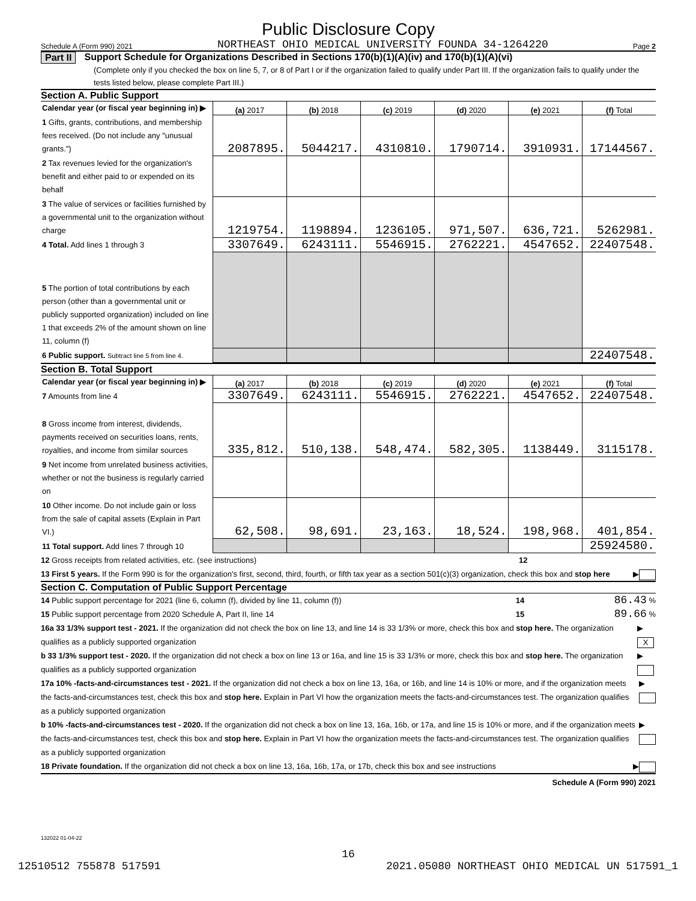Public Disclosure Copy
Schedule A (Form 990) 2021 NORTHEAST OHIO MEDICAL UNIVERSITY FOUNDA 34-1264220 Page 2
Part II Support Schedule for Organizations Described in Sections 170(b)(1)(A)(iv) and 170(b)(1)(A)(vi)
(Complete only if you checked the box on line 5, 7, or 8 of Part I or if the organization failed to qualify under Part III. If the organization fails to qualify under the tests listed below, please complete Part III.)
Section A. Public Support
| Calendar year (or fiscal year beginning in) ▶ | (a) 2017 | (b) 2018 | (c) 2019 | (d) 2020 | (e) 2021 | (f) Total |
| 1 Gifts, grants, contributions, and membership fees received. (Do not include any "unusual grants.") | 2087895. | 5044217. | 4310810. | 1790714. | 3910931. | 17144567. |
| 2 Tax revenues levied for the organization's benefit and either paid to or expended on its behalf | | | | | | |
| 3 The value of services or facilities furnished by a governmental unit to the organization without charge | 1219754. | 1198894. | 1236105. | 971,507. | 636,721. | 5262981. |
| 4 Total. Add lines 1 through 3 | 3307649. | 6243111. | 5546915. | 2762221. | 4547652. | 22407548. |
| 5 The portion of total contributions by each person (other than a governmental unit or publicly supported organization) included on line 1 that exceeds 2% of the amount shown on line 11, column (f) | | | | | | |
| 6 Public support. Subtract line 5 from line 4. | | | | | | 22407548. |
Section B. Total Support
| Calendar year (or fiscal year beginning in) ▶ | (a) 2017 | (b) 2018 | (c) 2019 | (d) 2020 | (e) 2021 | (f) Total |
| 7 Amounts from line 4 | 3307649. | 6243111. | 5546915. | 2762221. | 4547652. | 22407548. |
| 8 Gross income from interest, dividends, payments received on securities loans, rents, royalties, and income from similar sources | 335,812. | 510,138. | 548,474. | 582,305. | 1138449. | 3115178. |
| 9 Net income from unrelated business activities, whether or not the business is regularly carried on | | | | | | |
| 10 Other income. Do not include gain or loss from the sale of capital assets (Explain in Part VI.) | 62,508. | 98,691. | 23,163. | 18,524. | 198,968. | 401,854. |
| 11 Total support. Add lines 7 through 10 | | | | | | 25924580. |
12 Gross receipts from related activities, etc. (see instructions) 12
13 First 5 years. If the Form 990 is for the organization's first, second, third, fourth, or fifth tax year as a section 501(c)(3) organization, check this box and stop here ▶
Section C. Computation of Public Support Percentage
14 Public support percentage for 2021 (line 6, column (f), divided by line 11, column (f)) 14 86.43 %
15 Public support percentage from 2020 Schedule A, Part II, line 14 15 89.66 %
16a 33 1/3% support test - 2021. If the organization did not check the box on line 13, and line 14 is 33 1/3% or more, check this box and stop here. The organization qualifies as a publicly supported organization ▶ X
b 33 1/3% support test - 2020. If the organization did not check a box on line 13 or 16a, and line 15 is 33 1/3% or more, check this box and stop here. The organization qualifies as a publicly supported organization ▶
17a 10% -facts-and-circumstances test - 2021. If the organization did not check a box on line 13, 16a, or 16b, and line 14 is 10% or more, and if the organization meets the facts-and-circumstances test, check this box and stop here. Explain in Part VI how the organization meets the facts-and-circumstances test. The organization qualifies as a publicly supported organization ▶
b 10% -facts-and-circumstances test - 2020. If the organization did not check a box on line 13, 16a, 16b, or 17a, and line 15 is 10% or more, and if the organization meets the facts-and-circumstances test, check this box and stop here. Explain in Part VI how the organization meets the facts-and-circumstances test. The organization qualifies as a publicly supported organization ▶
18 Private foundation. If the organization did not check a box on line 13, 16a, 16b, 17a, or 17b, check this box and see instructions ▶
Schedule A (Form 990) 2021
132022 01-04-22
16
12510512 755878 517591 2021.05080 NORTHEAST OHIO MEDICAL UN 517591_1